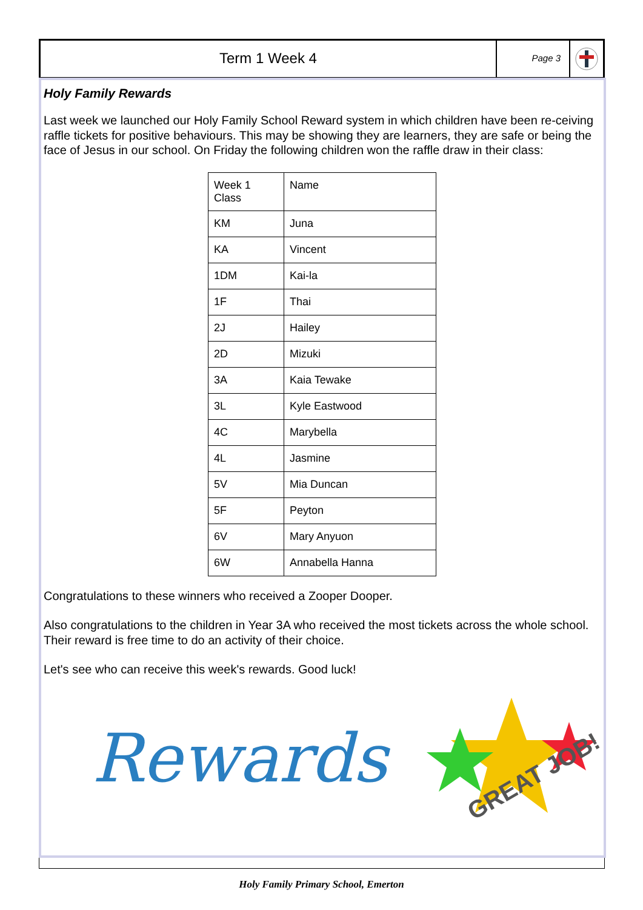Term 1 Week 4
Page 3
Holy Family Rewards
Last week we launched our Holy Family School Reward system in which children have been re-ceiving raffle tickets for positive behaviours. This may be showing they are learners, they are safe or being the face of Jesus in our school. On Friday the following children won the raffle draw in their class:
| Week 1 Class | Name |
| KM | Juna |
| KA | Vincent |
| 1DM | Kai-la |
| 1F | Thai |
| 2J | Hailey |
| 2D | Mizuki |
| 3A | Kaia Tewake |
| 3L | Kyle Eastwood |
| 4C | Marybella |
| 4L | Jasmine |
| 5V | Mia Duncan |
| 5F | Peyton |
| 6V | Mary Anyuon |
| 6W | Annabella Hanna |
Congratulations to these winners who received a Zooper Dooper.
Also congratulations to the children in Year 3A who received the most tickets across the whole school. Their reward is free time to do an activity of their choice.
Let's see who can receive this week's rewards. Good luck!
Rewards
GREAT JOB!
Holy Family Primary School, Emerton